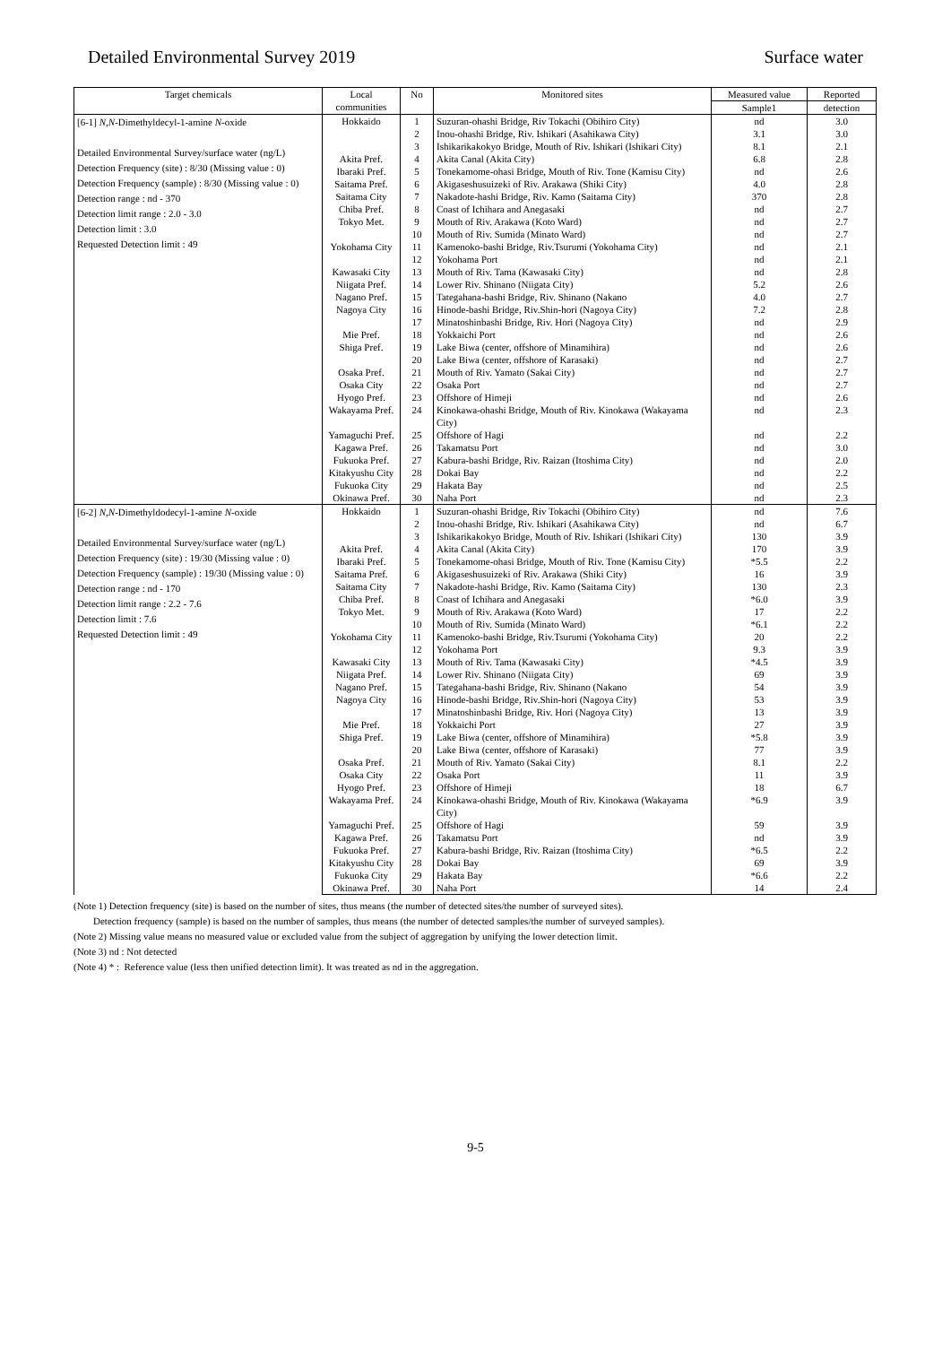Detailed Environmental Survey 2019 Surface water
| Target chemicals | Local communities | No | Monitored sites | Measured value | Reported |
| --- | --- | --- | --- | --- | --- |
| | | | | Sample1 | detection |
| [6-1] N , N -Dimethyldecyl-1-amine N -oxide Detailed Environmental Survey/surface water (ng/L) Detection Frequency (site) : 8/30 (Missing value : 0) Detection Frequency (sample) : 8/30 (Missing value : 0) Detection range : nd - 370 Detection limit range : 2.0 - 3.0 Detection limit : 3.0 Requested Detection limit : 49 | Hokkaido | 1 | Suzuran-ohashi Bridge, Riv Tokachi (Obihiro City) | nd | 3.0 |
| | | 2 | Inou-ohashi Bridge, Riv. Ishikari (Asahikawa City) | 3.1 | 3.0 |
| | | 3 | Ishikarikakokyo Bridge, Mouth of Riv. Ishikari (Ishikari City) | 8.1 | 2.1 |
| | Akita Pref. | 4 | Akita Canal (Akita City) | 6.8 | 2.8 |
| | Ibaraki Pref. | 5 | Tonekamome-ohasi Bridge, Mouth of Riv. Tone (Kamisu City) | nd | 2.6 |
| | Saitama Pref. | 6 | Akigaseshusuizeki of Riv. Arakawa (Shiki City) | 4.0 | 2.8 |
| | Saitama City | 7 | Nakadote-hashi Bridge, Riv. Kamo (Saitama City) | 370 | 2.8 |
| | Chiba Pref. | 8 | Coast of Ichihara and Anegasaki | nd | 2.7 |
| | Tokyo Met. | 9 | Mouth of Riv. Arakawa (Koto Ward) | nd | 2.7 |
| | | 10 | Mouth of Riv. Sumida (Minato Ward) | nd | 2.7 |
| | Yokohama City | 11 | Kamenoko-bashi Bridge, Riv.Tsurumi (Yokohama City) | nd | 2.1 |
| | | 12 | Yokohama Port | nd | 2.1 |
| | Kawasaki City | 13 | Mouth of Riv. Tama (Kawasaki City) | nd | 2.8 |
| | Niigata Pref. | 14 | Lower Riv. Shinano (Niigata City) | 5.2 | 2.6 |
| | Nagano Pref. | 15 | Tategahana-bashi Bridge, Riv. Shinano (Nakano | 4.0 | 2.7 |
| | Nagoya City | 16 | Hinode-bashi Bridge, Riv.Shin-hori (Nagoya City) | 7.2 | 2.8 |
| | | 17 | Minatoshinbashi Bridge, Riv. Hori (Nagoya City) | nd | 2.9 |
| | Mie Pref. | 18 | Yokkaichi Port | nd | 2.6 |
| | Shiga Pref. | 19 | Lake Biwa (center, offshore of Minamihira) | nd | 2.6 |
| | | 20 | Lake Biwa (center, offshore of Karasaki) | nd | 2.7 |
| | Osaka Pref. | 21 | Mouth of Riv. Yamato (Sakai City) | nd | 2.7 |
| | Osaka City | 22 | Osaka Port | nd | 2.7 |
| | Hyogo Pref. | 23 | Offshore of Himeji | nd | 2.6 |
| | Wakayama Pref. | 24 | Kinokawa-ohashi Bridge, Mouth of Riv. Kinokawa (Wakayama City) | nd | 2.3 |
| | Yamaguchi Pref. | 25 | Offshore of Hagi | nd | 2.2 |
| | Kagawa Pref. | 26 | Takamatsu Port | nd | 3.0 |
| | Fukuoka Pref. | 27 | Kabura-bashi Bridge, Riv. Raizan (Itoshima City) | nd | 2.0 |
| | Kitakyushu City | 28 | Dokai Bay | nd | 2.2 |
| | Fukuoka City | 29 | Hakata Bay | nd | 2.5 |
| | Okinawa Pref. | 30 | Naha Port | nd | 2.3 |
| [6-2] N , N -Dimethyldodecyl-1-amine N -oxide Detailed Environmental Survey/surface water (ng/L) Detection Frequency (site) : 19/30 (Missing value : 0) Detection Frequency (sample) : 19/30 (Missing value : 0) Detection range : nd - 170 Detection limit range : 2.2 - 7.6 Detection limit : 7.6 Requested Detection limit : 49 | Hokkaido | 1 | Suzuran-ohashi Bridge, Riv Tokachi (Obihiro City) | nd | 7.6 |
| | | 2 | Inou-ohashi Bridge, Riv. Ishikari (Asahikawa City) | nd | 6.7 |
| | | 3 | Ishikarikakokyo Bridge, Mouth of Riv. Ishikari (Ishikari City) | 130 | 3.9 |
| | Akita Pref. | 4 | Akita Canal (Akita City) | 170 | 3.9 |
| | Ibaraki Pref. | 5 | Tonekamome-ohasi Bridge, Mouth of Riv. Tone (Kamisu City) | *5.5 | 2.2 |
| | Saitama Pref. | 6 | Akigaseshusuizeki of Riv. Arakawa (Shiki City) | 16 | 3.9 |
| | Saitama City | 7 | Nakadote-hashi Bridge, Riv. Kamo (Saitama City) | 130 | 2.3 |
| | Chiba Pref. | 8 | Coast of Ichihara and Anegasaki | *6.0 | 3.9 |
| | Tokyo Met. | 9 | Mouth of Riv. Arakawa (Koto Ward) | 17 | 2.2 |
| | | 10 | Mouth of Riv. Sumida (Minato Ward) | *6.1 | 2.2 |
| | Yokohama City | 11 | Kamenoko-bashi Bridge, Riv.Tsurumi (Yokohama City) | 20 | 2.2 |
| | | 12 | Yokohama Port | 9.3 | 3.9 |
| | Kawasaki City | 13 | Mouth of Riv. Tama (Kawasaki City) | *4.5 | 3.9 |
| | Niigata Pref. | 14 | Lower Riv. Shinano (Niigata City) | 69 | 3.9 |
| | Nagano Pref. | 15 | Tategahana-bashi Bridge, Riv. Shinano (Nakano | 54 | 3.9 |
| | Nagoya City | 16 | Hinode-bashi Bridge, Riv.Shin-hori (Nagoya City) | 53 | 3.9 |
| | | 17 | Minatoshinbashi Bridge, Riv. Hori (Nagoya City) | 13 | 3.9 |
| | Mie Pref. | 18 | Yokkaichi Port | 27 | 3.9 |
| | Shiga Pref. | 19 | Lake Biwa (center, offshore of Minamihira) | *5.8 | 3.9 |
| | | 20 | Lake Biwa (center, offshore of Karasaki) | 77 | 3.9 |
| | Osaka Pref. | 21 | Mouth of Riv. Yamato (Sakai City) | 8.1 | 2.2 |
| | Osaka City | 22 | Osaka Port | 11 | 3.9 |
| | Hyogo Pref. | 23 | Offshore of Himeji | 18 | 6.7 |
| | Wakayama Pref. | 24 | Kinokawa-ohashi Bridge, Mouth of Riv. Kinokawa (Wakayama City) | *6.9 | 3.9 |
| | Yamaguchi Pref. | 25 | Offshore of Hagi | 59 | 3.9 |
| | Kagawa Pref. | 26 | Takamatsu Port | nd | 3.9 |
| | Fukuoka Pref. | 27 | Kabura-bashi Bridge, Riv. Raizan (Itoshima City) | *6.5 | 2.2 |
| | Kitakyushu City | 28 | Dokai Bay | 69 | 3.9 |
| | Fukuoka City | 29 | Hakata Bay | *6.6 | 2.2 |
| | Okinawa Pref. | 30 | Naha Port | 14 | 2.4 |
(Note 1) Detection frequency (site) is based on the number of sites, thus means (the number of detected sites/the number of surveyed sites).
Detection frequency (sample) is based on the number of samples, thus means (the number of detected samples/the number of surveyed samples).
(Note 2) Missing value means no measured value or excluded value from the subject of aggregation by unifying the lower detection limit.
(Note 3) nd : Not detected
(Note 4) * : Reference value (less then unified detection limit). It was treated as nd in the aggregation.
9-5